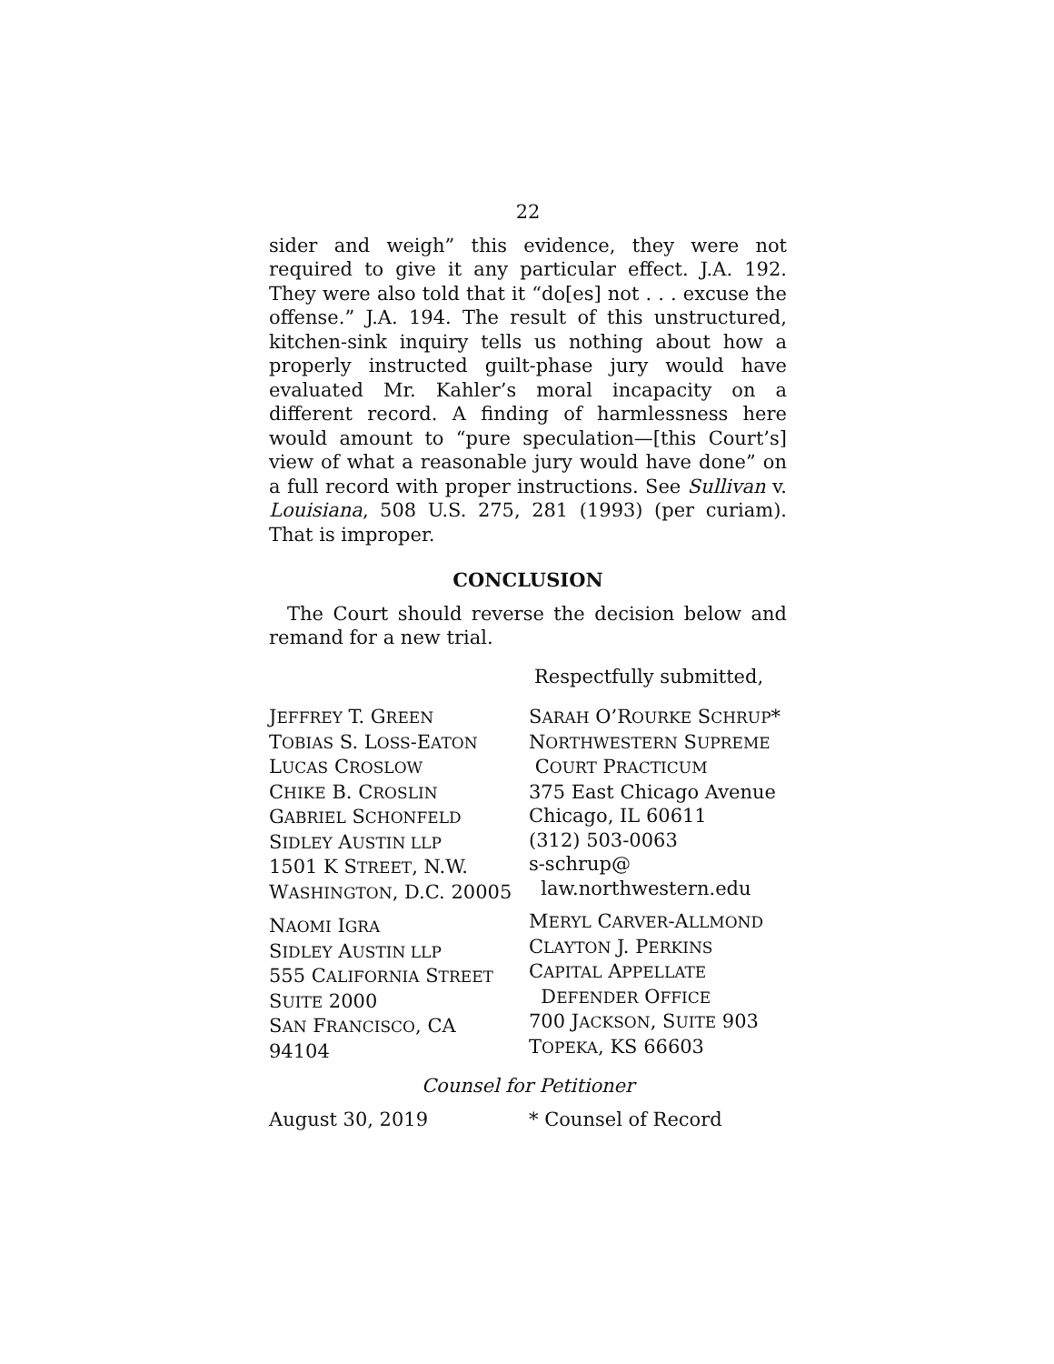22
sider and weigh” this evidence, they were not required to give it any particular effect. J.A. 192. They were also told that it “do[es] not . . . excuse the offense.” J.A. 194. The result of this unstructured, kitchen-sink inquiry tells us nothing about how a properly instructed guilt-phase jury would have evaluated Mr. Kahler’s moral incapacity on a different record. A finding of harmlessness here would amount to “pure speculation—[this Court’s] view of what a reasonable jury would have done” on a full record with proper instructions. See Sullivan v. Louisiana, 508 U.S. 275, 281 (1993) (per curiam). That is improper.
CONCLUSION
The Court should reverse the decision below and remand for a new trial.
Respectfully submitted,
JEFFREY T. GREEN
TOBIAS S. LOSS-EATON
LUCAS CROSLOW
CHIKE B. CROSLIN
GABRIEL SCHONFELD
SIDLEY AUSTIN LLP
1501 K STREET, N.W.
WASHINGTON, D.C. 20005
NAOMI IGRA
SIDLEY AUSTIN LLP
555 CALIFORNIA STREET
SUITE 2000
SAN FRANCISCO, CA
94104
SARAH O’ROURKE SCHRUP*
NORTHWESTERN SUPREME
COURT PRACTICUM
375 East Chicago Avenue
Chicago, IL 60611
(312) 503-0063
s-schrup@
law.northwestern.edu
MERYL CARVER-ALLMOND
CLAYTON J. PERKINS
CAPITAL APPELLATE
DEFENDER OFFICE
700 JACKSON, SUITE 903
TOPEKA, KS 66603
Counsel for Petitioner
August 30, 2019 * Counsel of Record